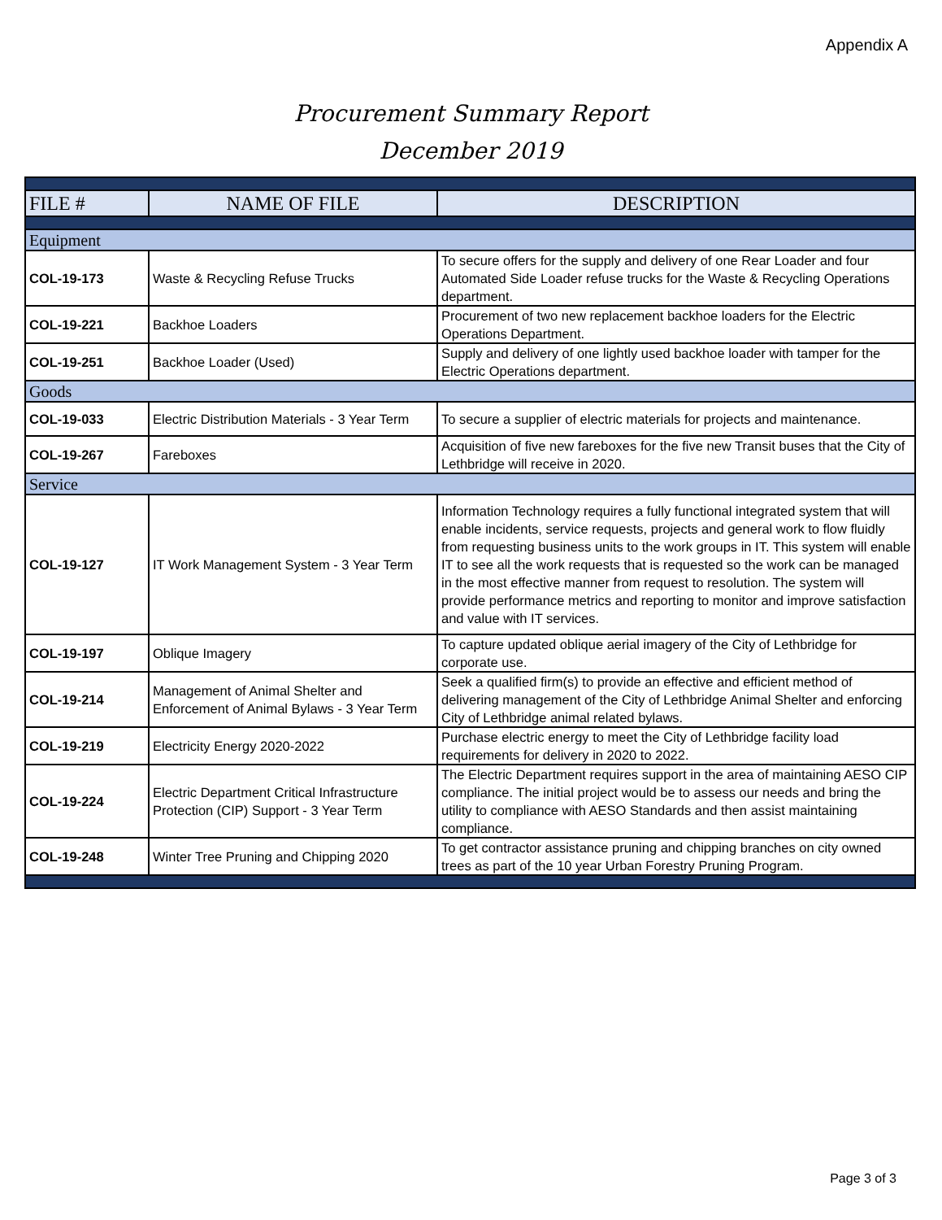Appendix A
Procurement Summary Report
December 2019
| FILE # | NAME OF FILE | DESCRIPTION |
| --- | --- | --- |
| Equipment | | |
| COL-19-173 | Waste & Recycling Refuse Trucks | To secure offers for the supply and delivery of one Rear Loader and four Automated Side Loader refuse trucks for the Waste & Recycling Operations department. |
| COL-19-221 | Backhoe Loaders | Procurement of two new replacement backhoe loaders for the Electric Operations Department. |
| COL-19-251 | Backhoe Loader (Used) | Supply and delivery of one lightly used backhoe loader with tamper for the Electric Operations department. |
| Goods | | |
| COL-19-033 | Electric Distribution Materials - 3 Year Term | To secure a supplier of electric materials for projects and maintenance. |
| COL-19-267 | Fareboxes | Acquisition of five new fareboxes for the five new Transit buses that the City of Lethbridge will receive in 2020. |
| Service | | |
| COL-19-127 | IT Work Management System - 3 Year Term | Information Technology requires a fully functional integrated system that will enable incidents, service requests, projects and general work to flow fluidly from requesting business units to the work groups in IT. This system will enable IT to see all the work requests that is requested so the work can be managed in the most effective manner from request to resolution. The system will provide performance metrics and reporting to monitor and improve satisfaction and value with IT services. |
| COL-19-197 | Oblique Imagery | To capture updated oblique aerial imagery of the City of Lethbridge for corporate use. |
| COL-19-214 | Management of Animal Shelter and Enforcement of Animal Bylaws - 3 Year Term | Seek a qualified firm(s) to provide an effective and efficient method of delivering management of the City of Lethbridge Animal Shelter and enforcing City of Lethbridge animal related bylaws. |
| COL-19-219 | Electricity Energy 2020-2022 | Purchase electric energy to meet the City of Lethbridge facility load requirements for delivery in 2020 to 2022. |
| COL-19-224 | Electric Department Critical Infrastructure Protection (CIP) Support - 3 Year Term | The Electric Department requires support in the area of maintaining AESO CIP compliance. The initial project would be to assess our needs and bring the utility to compliance with AESO Standards and then assist maintaining compliance. |
| COL-19-248 | Winter Tree Pruning and Chipping 2020 | To get contractor assistance pruning and chipping branches on city owned trees as part of the 10 year Urban Forestry Pruning Program. |
Page 3 of 3